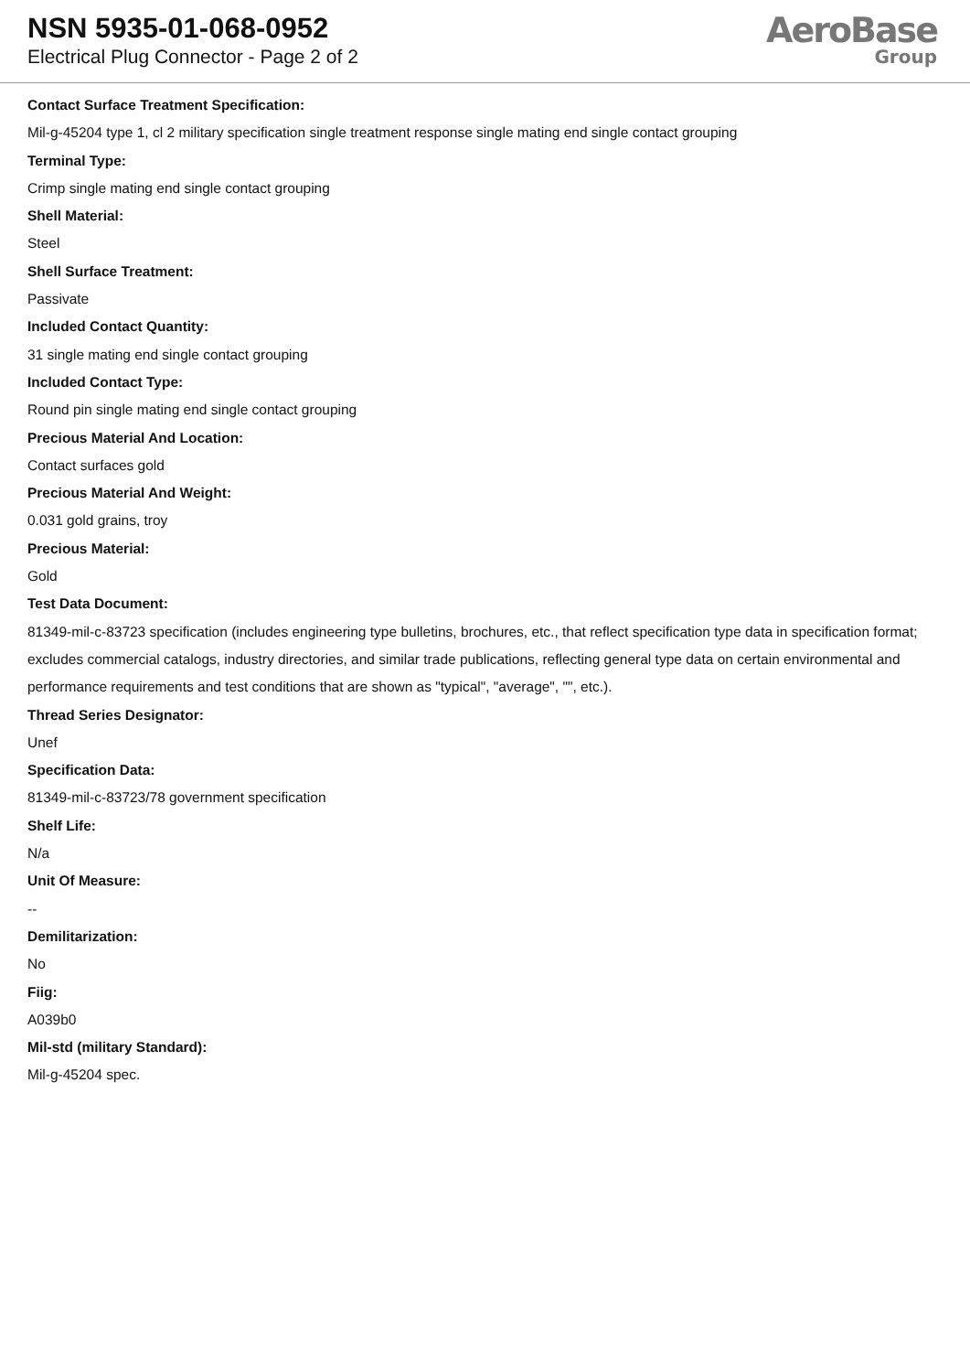NSN 5935-01-068-0952
Electrical Plug Connector - Page 2 of 2
AeroBase
Group
Contact Surface Treatment Specification:
Mil-g-45204 type 1, cl 2 military specification single treatment response single mating end single contact grouping
Terminal Type:
Crimp single mating end single contact grouping
Shell Material:
Steel
Shell Surface Treatment:
Passivate
Included Contact Quantity:
31 single mating end single contact grouping
Included Contact Type:
Round pin single mating end single contact grouping
Precious Material And Location:
Contact surfaces gold
Precious Material And Weight:
0.031 gold grains, troy
Precious Material:
Gold
Test Data Document:
81349-mil-c-83723 specification (includes engineering type bulletins, brochures, etc., that reflect specification type data in specification format; excludes commercial catalogs, industry directories, and similar trade publications, reflecting general type data on certain environmental and performance requirements and test conditions that are shown as "typical", "average", "", etc.).
Thread Series Designator:
Unef
Specification Data:
81349-mil-c-83723/78 government specification
Shelf Life:
N/a
Unit Of Measure:
--
Demilitarization:
No
Fiig:
A039b0
Mil-std (military Standard):
Mil-g-45204 spec.